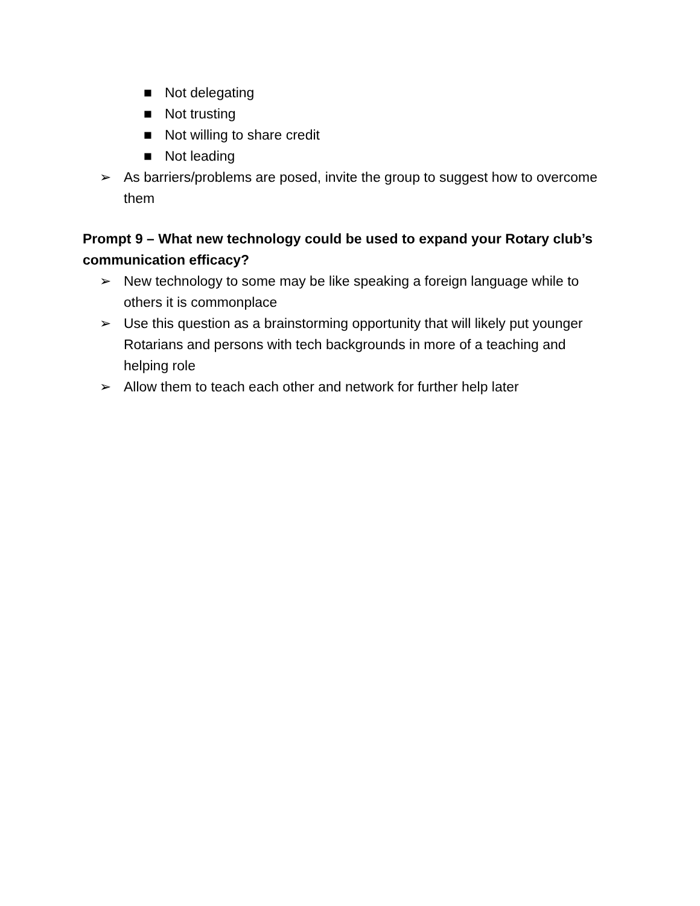■ Not delegating
■ Not trusting
■ Not willing to share credit
■ Not leading
➢ As barriers/problems are posed, invite the group to suggest how to overcome them
Prompt 9 – What new technology could be used to expand your Rotary club’s communication efficacy?
➢ New technology to some may be like speaking a foreign language while to others it is commonplace
➢ Use this question as a brainstorming opportunity that will likely put younger Rotarians and persons with tech backgrounds in more of a teaching and helping role
➢ Allow them to teach each other and network for further help later